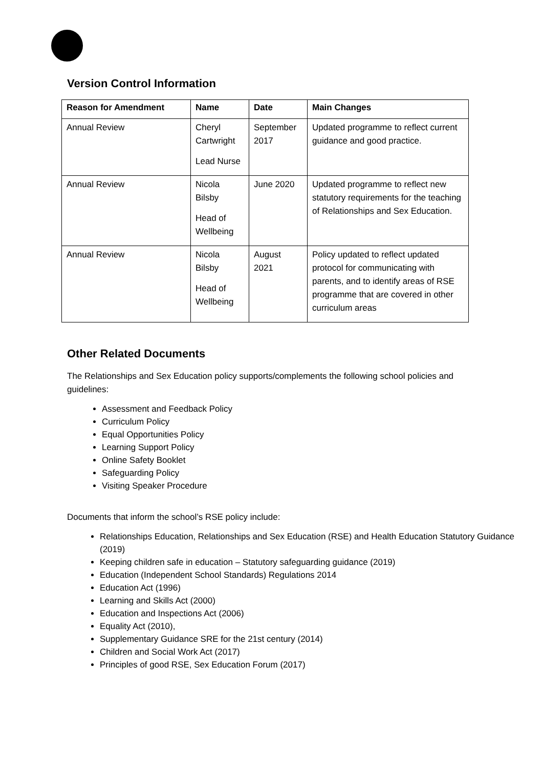Version Control Information
| Reason for Amendment | Name | Date | Main Changes |
| --- | --- | --- | --- |
| Annual Review | Cheryl Cartwright Lead Nurse | September 2017 | Updated programme to reflect current guidance and good practice. |
| Annual Review | Nicola Bilsby Head of Wellbeing | June 2020 | Updated programme to reflect new statutory requirements for the teaching of Relationships and Sex Education. |
| Annual Review | Nicola Bilsby Head of Wellbeing | August 2021 | Policy updated to reflect updated protocol for communicating with parents, and to identify areas of RSE programme that are covered in other curriculum areas |
Other Related Documents
The Relationships and Sex Education policy supports/complements the following school policies and guidelines:
Assessment and Feedback Policy
Curriculum Policy
Equal Opportunities Policy
Learning Support Policy
Online Safety Booklet
Safeguarding Policy
Visiting Speaker Procedure
Documents that inform the school’s RSE policy include:
Relationships Education, Relationships and Sex Education (RSE) and Health Education Statutory Guidance (2019)
Keeping children safe in education – Statutory safeguarding guidance (2019)
Education (Independent School Standards) Regulations 2014
Education Act (1996)
Learning and Skills Act (2000)
Education and Inspections Act (2006)
Equality Act (2010),
Supplementary Guidance SRE for the 21st century (2014)
Children and Social Work Act (2017)
Principles of good RSE, Sex Education Forum (2017)